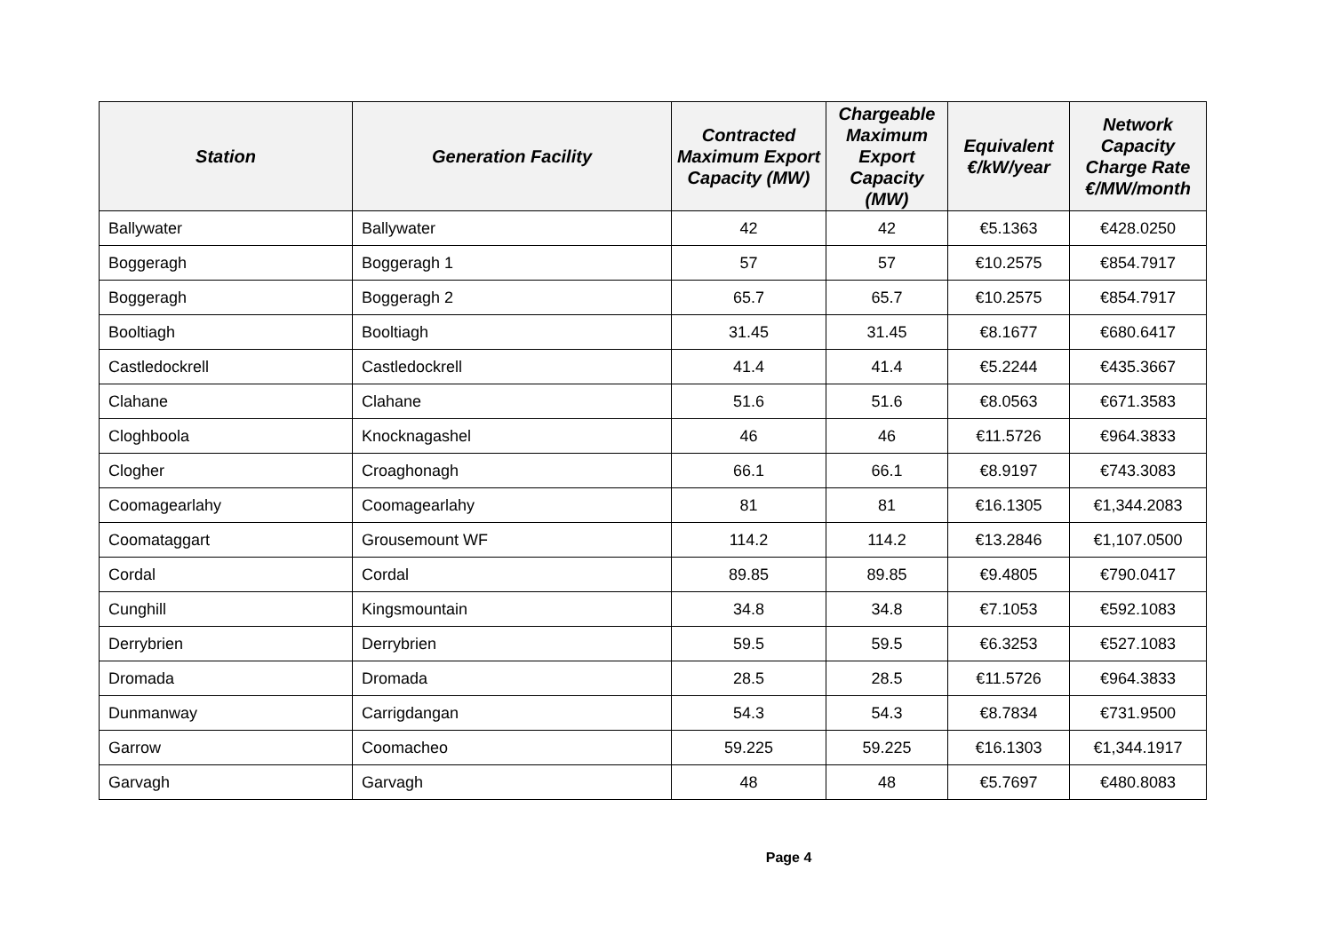| Station | Generation Facility | Contracted Maximum Export Capacity (MW) | Chargeable Maximum Export Capacity (MW) | Equivalent €/kW/year | Network Capacity Charge Rate €/MW/month |
| --- | --- | --- | --- | --- | --- |
| Ballywater | Ballywater | 42 | 42 | €5.1363 | €428.0250 |
| Boggeragh | Boggeragh 1 | 57 | 57 | €10.2575 | €854.7917 |
| Boggeragh | Boggeragh 2 | 65.7 | 65.7 | €10.2575 | €854.7917 |
| Booltiagh | Booltiagh | 31.45 | 31.45 | €8.1677 | €680.6417 |
| Castledockrell | Castledockrell | 41.4 | 41.4 | €5.2244 | €435.3667 |
| Clahane | Clahane | 51.6 | 51.6 | €8.0563 | €671.3583 |
| Cloghboola | Knocknagashel | 46 | 46 | €11.5726 | €964.3833 |
| Clogher | Croaghonagh | 66.1 | 66.1 | €8.9197 | €743.3083 |
| Coomagearlahy | Coomagearlahy | 81 | 81 | €16.1305 | €1,344.2083 |
| Coomataggart | Grousemount WF | 114.2 | 114.2 | €13.2846 | €1,107.0500 |
| Cordal | Cordal | 89.85 | 89.85 | €9.4805 | €790.0417 |
| Cunghill | Kingsmountain | 34.8 | 34.8 | €7.1053 | €592.1083 |
| Derrybrien | Derrybrien | 59.5 | 59.5 | €6.3253 | €527.1083 |
| Dromada | Dromada | 28.5 | 28.5 | €11.5726 | €964.3833 |
| Dunmanway | Carrigdangan | 54.3 | 54.3 | €8.7834 | €731.9500 |
| Garrow | Coomacheo | 59.225 | 59.225 | €16.1303 | €1,344.1917 |
| Garvagh | Garvagh | 48 | 48 | €5.7697 | €480.8083 |
Page 4